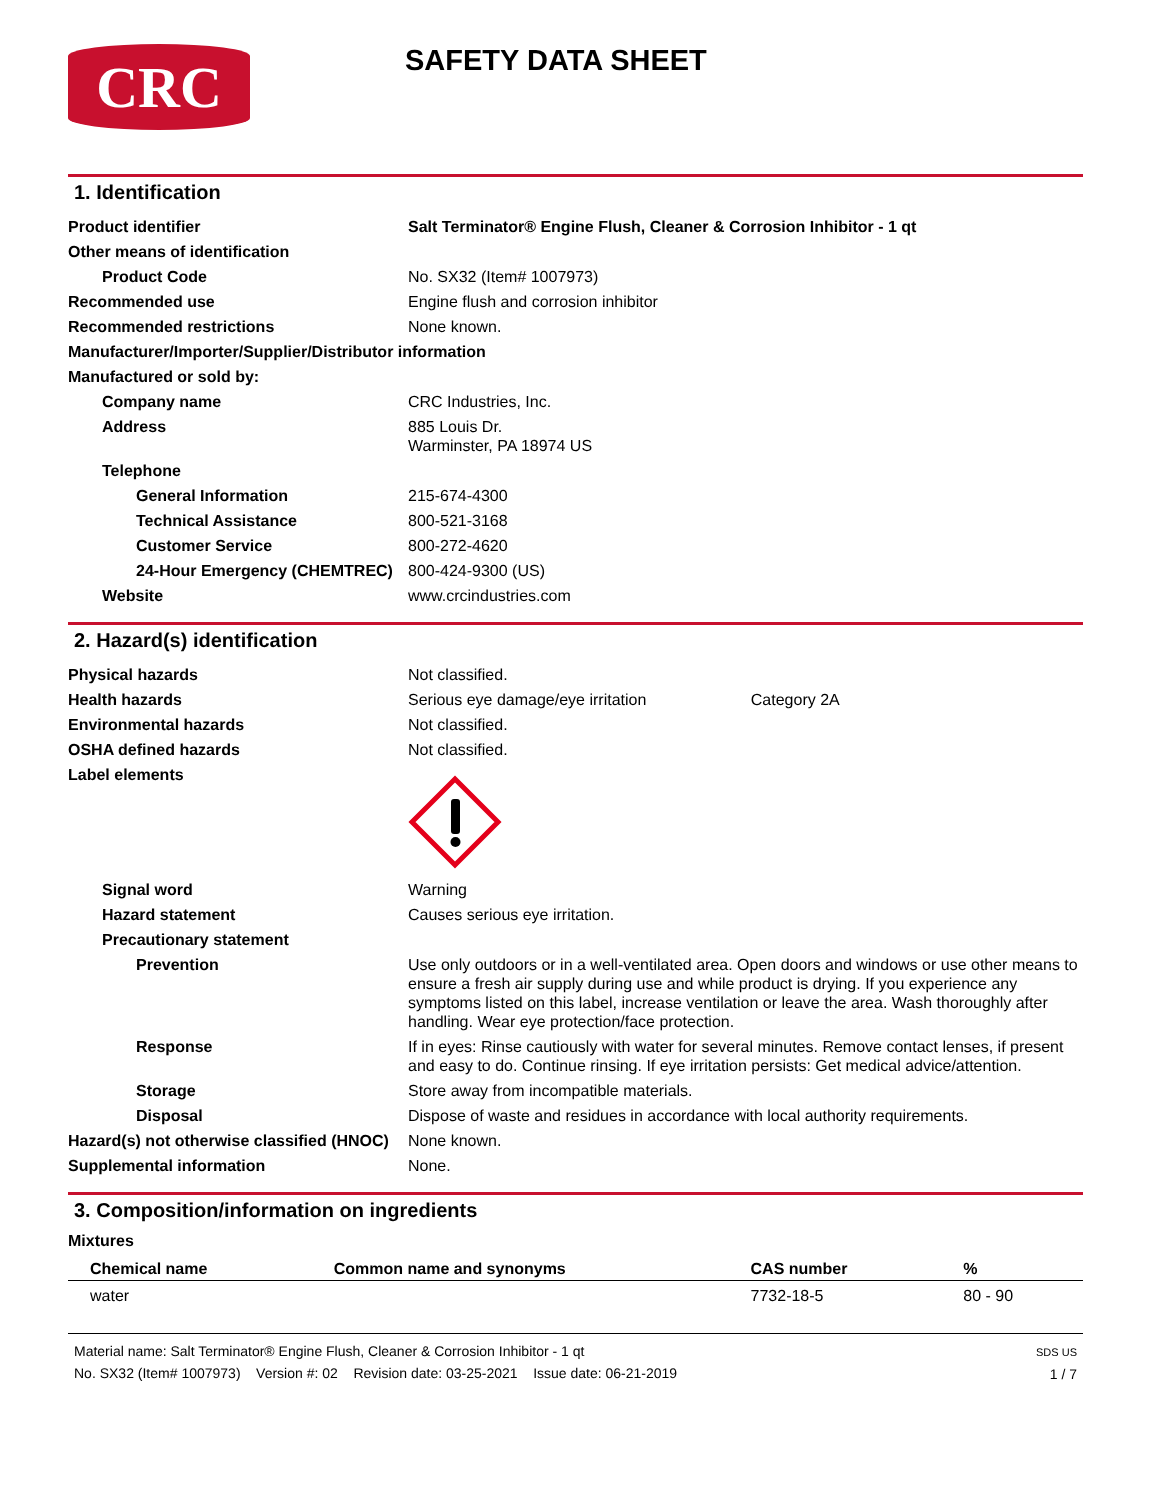CRC
SAFETY DATA SHEET
1. Identification
| Product identifier | Salt Terminator® Engine Flush, Cleaner & Corrosion Inhibitor - 1 qt |
| Other means of identification | |
| Product Code | No. SX32 (Item# 1007973) |
| Recommended use | Engine flush and corrosion inhibitor |
| Recommended restrictions | None known. |
| Manufacturer/Importer/Supplier/Distributor information | |
| Manufactured or sold by: | |
| Company name | CRC Industries, Inc. |
| Address | 885 Louis Dr. Warminster, PA 18974 US |
| Telephone | |
| General Information | 215-674-4300 |
| Technical Assistance | 800-521-3168 |
| Customer Service | 800-272-4620 |
| 24-Hour Emergency (CHEMTREC) | 800-424-9300 (US) |
| Website | www.crcindustries.com |
2. Hazard(s) identification
| Physical hazards | Not classified. |
| Health hazards | Serious eye damage/eye irritation Category 2A |
| Environmental hazards | Not classified. |
| OSHA defined hazards | Not classified. |
| Label elements | |
| Signal word | Warning |
| Hazard statement | Causes serious eye irritation. |
| Precautionary statement | |
| Prevention | Use only outdoors or in a well-ventilated area. Open doors and windows or use other means to ensure a fresh air supply during use and while product is drying. If you experience any symptoms listed on this label, increase ventilation or leave the area. Wash thoroughly after handling. Wear eye protection/face protection. |
| Response | If in eyes: Rinse cautiously with water for several minutes. Remove contact lenses, if present and easy to do. Continue rinsing. If eye irritation persists: Get medical advice/attention. |
| Storage | Store away from incompatible materials. |
| Disposal | Dispose of waste and residues in accordance with local authority requirements. |
| Hazard(s) not otherwise classified (HNOC) | None known. |
| Supplemental information | None. |
3. Composition/information on ingredients
Mixtures
| Chemical name | Common name and synonyms | CAS number | % |
| --- | --- | --- | --- |
| water | | 7732-18-5 | 80 - 90 |
Material name: Salt Terminator® Engine Flush, Cleaner & Corrosion Inhibitor - 1 qt
No. SX32 (Item# 1007973) Version #: 02 Revision date: 03-25-2021 Issue date: 06-21-2019
SDS US
1 / 7